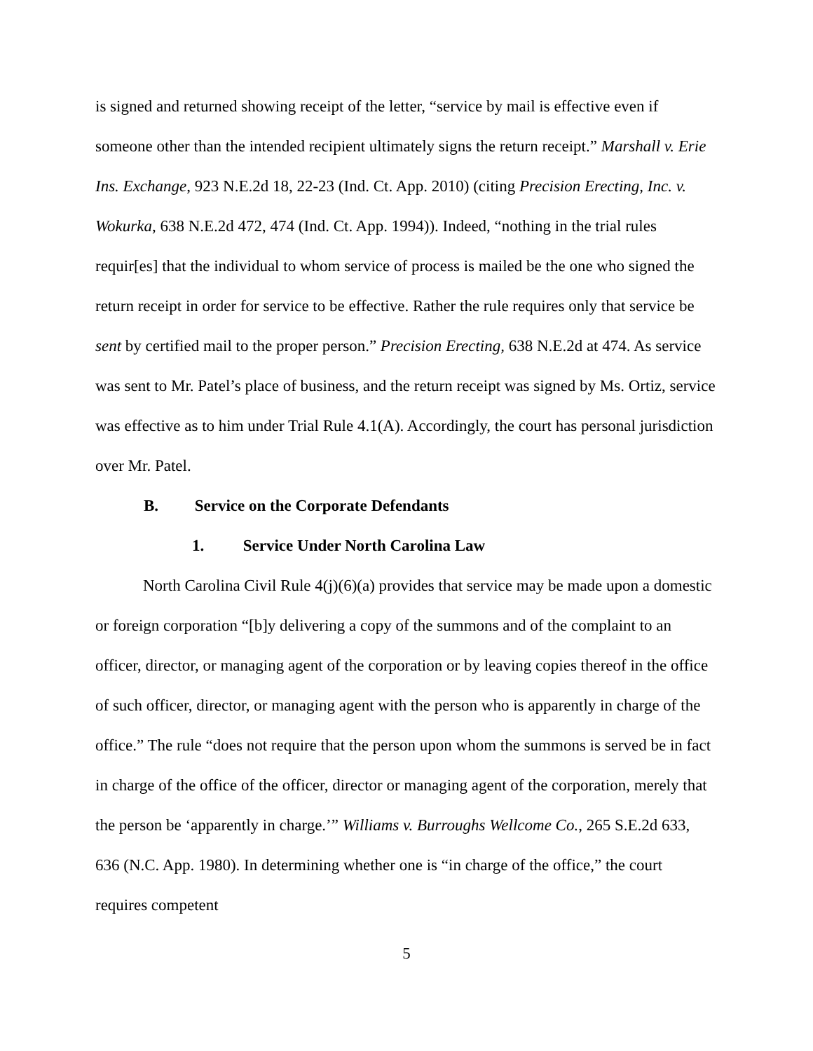is signed and returned showing receipt of the letter, “service by mail is effective even if someone other than the intended recipient ultimately signs the return receipt.” Marshall v. Erie Ins. Exchange, 923 N.E.2d 18, 22-23 (Ind. Ct. App. 2010) (citing Precision Erecting, Inc. v. Wokurka, 638 N.E.2d 472, 474 (Ind. Ct. App. 1994)). Indeed, “nothing in the trial rules requir[es] that the individual to whom service of process is mailed be the one who signed the return receipt in order for service to be effective. Rather the rule requires only that service be sent by certified mail to the proper person.” Precision Erecting, 638 N.E.2d at 474. As service was sent to Mr. Patel’s place of business, and the return receipt was signed by Ms. Ortiz, service was effective as to him under Trial Rule 4.1(A). Accordingly, the court has personal jurisdiction over Mr. Patel.
B. Service on the Corporate Defendants
1. Service Under North Carolina Law
North Carolina Civil Rule 4(j)(6)(a) provides that service may be made upon a domestic or foreign corporation “[b]y delivering a copy of the summons and of the complaint to an officer, director, or managing agent of the corporation or by leaving copies thereof in the office of such officer, director, or managing agent with the person who is apparently in charge of the office.” The rule “does not require that the person upon whom the summons is served be in fact in charge of the office of the officer, director or managing agent of the corporation, merely that the person be ‘apparently in charge.’” Williams v. Burroughs Wellcome Co., 265 S.E.2d 633, 636 (N.C. App. 1980). In determining whether one is “in charge of the office,” the court requires competent
5